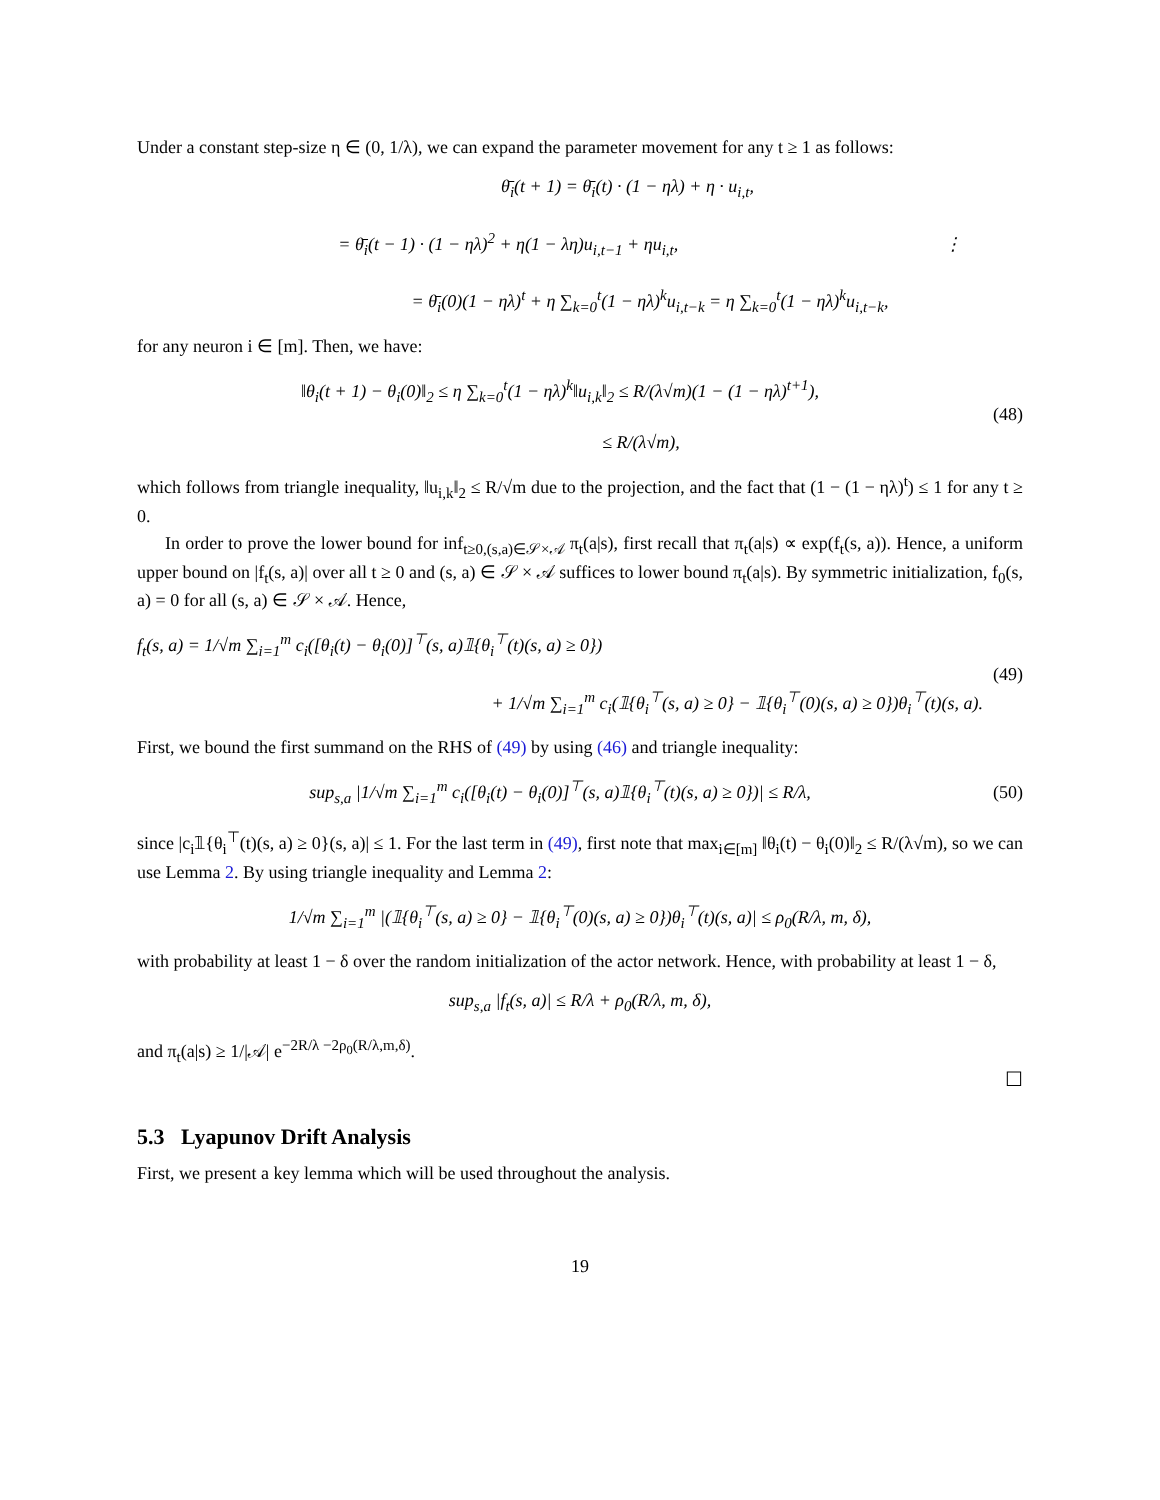Under a constant step-size η ∈ (0, 1/λ), we can expand the parameter movement for any t ≥ 1 as follows:
θ̄<sub>i</sub>(t + 1) = θ̄<sub>i</sub>(t) · (1 − ηλ) + η · u<sub>i,t</sub>,
= θ̄<sub>i</sub>(t − 1) · (1 − ηλ)<sup>2</sup> + η(1 − λη)u<sub>i,t−1</sub> + ηu<sub>i,t</sub>, ⋮
= θ̄<sub>i</sub>(0)(1 − ηλ)<sup>t</sup> + η ∑<sub>k=0</sub><sup>t</sup>(1 − ηλ)<sup>k</sup>u<sub>i,t−k</sub> = η ∑<sub>k=0</sub><sup>t</sup>(1 − ηλ)<sup>k</sup>u<sub>i,t−k</sub>,
for any neuron i ∈ [m]. Then, we have:
‖θ<sub>i</sub>(t + 1) − θ<sub>i</sub>(0)‖<sub>2</sub> ≤ η ∑<sub>k=0</sub><sup>t</sup>(1 − ηλ)<sup>k</sup>‖u<sub>i,k</sub>‖<sub>2</sub> ≤ R/(λ√m)(1 − (1 − ηλ)<sup>t+1</sup>),
≤ R/(λ√m),
(48)
which follows from triangle inequality, ‖u<sub>i,k</sub>‖<sub>2</sub> ≤ R/√m due to the projection, and the fact that (1 − (1 − ηλ)<sup>t</sup>) ≤ 1 for any t ≥ 0.
In order to prove the lower bound for inf<sub>t≥0,(s,a)∈𝒮×𝒜</sub> π<sub>t</sub>(a|s), first recall that π<sub>t</sub>(a|s) ∝ exp(f<sub>t</sub>(s, a)). Hence, a uniform upper bound on |f<sub>t</sub>(s, a)| over all t ≥ 0 and (s, a) ∈ 𝒮 × 𝒜 suffices to lower bound π<sub>t</sub>(a|s). By symmetric initialization, f<sub>0</sub>(s, a) = 0 for all (s, a) ∈ 𝒮 × 𝒜. Hence,
f<sub>t</sub>(s, a) = 1/√m ∑<sub>i=1</sub><sup>m</sup> c<sub>i</sub>([θ<sub>i</sub>(t) − θ<sub>i</sub>(0)]<sup>⊤</sup>(s, a)𝟙{θ<sub>i</sub><sup>⊤</sup>(t)(s, a) ≥ 0})
+ 1/√m ∑<sub>i=1</sub><sup>m</sup> c<sub>i</sub>(𝟙{θ<sub>i</sub><sup>⊤</sup>(s, a) ≥ 0} − 𝟙{θ<sub>i</sub><sup>⊤</sup>(0)(s, a) ≥ 0})θ<sub>i</sub><sup>⊤</sup>(t)(s, a).
(49)
First, we bound the first summand on the RHS of (49) by using (46) and triangle inequality:
sup<sub>s,a</sub> |1/√m ∑<sub>i=1</sub><sup>m</sup> c<sub>i</sub>([θ<sub>i</sub>(t) − θ<sub>i</sub>(0)]<sup>⊤</sup>(s, a)𝟙{θ<sub>i</sub><sup>⊤</sup>(t)(s, a) ≥ 0})| ≤ R/λ,
(50)
since |c<sub>i</sub>𝟙{θ<sub>i</sub><sup>⊤</sup>(t)(s, a) ≥ 0}(s, a)| ≤ 1. For the last term in (49), first note that max<sub>i∈[m]</sub> ‖θ<sub>i</sub>(t) − θ<sub>i</sub>(0)‖<sub>2</sub> ≤ R/(λ√m), so we can use Lemma 2. By using triangle inequality and Lemma 2:
1/√m ∑<sub>i=1</sub><sup>m</sup> |(𝟙{θ<sub>i</sub><sup>⊤</sup>(s, a) ≥ 0} − 𝟙{θ<sub>i</sub><sup>⊤</sup>(0)(s, a) ≥ 0})θ<sub>i</sub><sup>⊤</sup>(t)(s, a)| ≤ ρ<sub>0</sub>(R/λ, m, δ),
with probability at least 1 − δ over the random initialization of the actor network. Hence, with probability at least 1 − δ,
sup<sub>s,a</sub> |f<sub>t</sub>(s, a)| ≤ R/λ + ρ<sub>0</sub>(R/λ, m, δ),
and π<sub>t</sub>(a|s) ≥ 1/|𝒜| e<sup>−2R/λ −2ρ<sub>0</sub>(R/λ,m,δ)</sup>.
☐
5.3 Lyapunov Drift Analysis
First, we present a key lemma which will be used throughout the analysis.
19